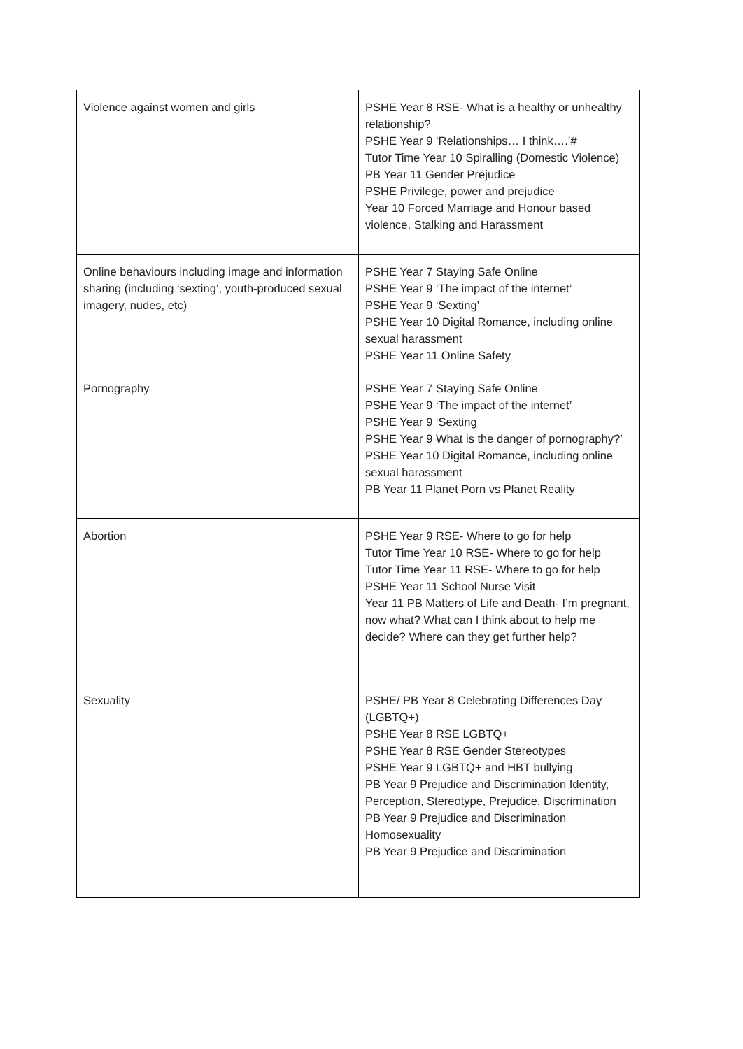| Violence against women and girls | PSHE Year 8 RSE- What is a healthy or unhealthy relationship? PSHE Year 9 ‘Relationships… I think….’# Tutor Time Year 10 Spiralling (Domestic Violence) PB Year 11 Gender Prejudice PSHE Privilege, power and prejudice Year 10 Forced Marriage and Honour based violence, Stalking and Harassment |
| Online behaviours including image and information sharing (including ‘sexting’, youth-produced sexual imagery, nudes, etc) | PSHE Year 7 Staying Safe Online PSHE Year 9 ‘The impact of the internet’ PSHE Year 9 ‘Sexting’ PSHE Year 10 Digital Romance, including online sexual harassment PSHE Year 11 Online Safety |
| Pornography | PSHE Year 7 Staying Safe Online PSHE Year 9 ‘The impact of the internet’ PSHE Year 9 ‘Sexting PSHE Year 9 What is the danger of pornography?’ PSHE Year 10 Digital Romance, including online sexual harassment PB Year 11 Planet Porn vs Planet Reality |
| Abortion | PSHE Year 9 RSE- Where to go for help Tutor Time Year 10 RSE- Where to go for help Tutor Time Year 11 RSE- Where to go for help PSHE Year 11 School Nurse Visit Year 11 PB Matters of Life and Death- I’m pregnant, now what? What can I think about to help me decide? Where can they get further help? |
| Sexuality | PSHE/ PB Year 8 Celebrating Differences Day (LGBTQ+) PSHE Year 8 RSE LGBTQ+ PSHE Year 8 RSE Gender Stereotypes PSHE Year 9 LGBTQ+ and HBT bullying PB Year 9 Prejudice and Discrimination Identity, Perception, Stereotype, Prejudice, Discrimination PB Year 9 Prejudice and Discrimination Homosexuality PB Year 9 Prejudice and Discrimination |